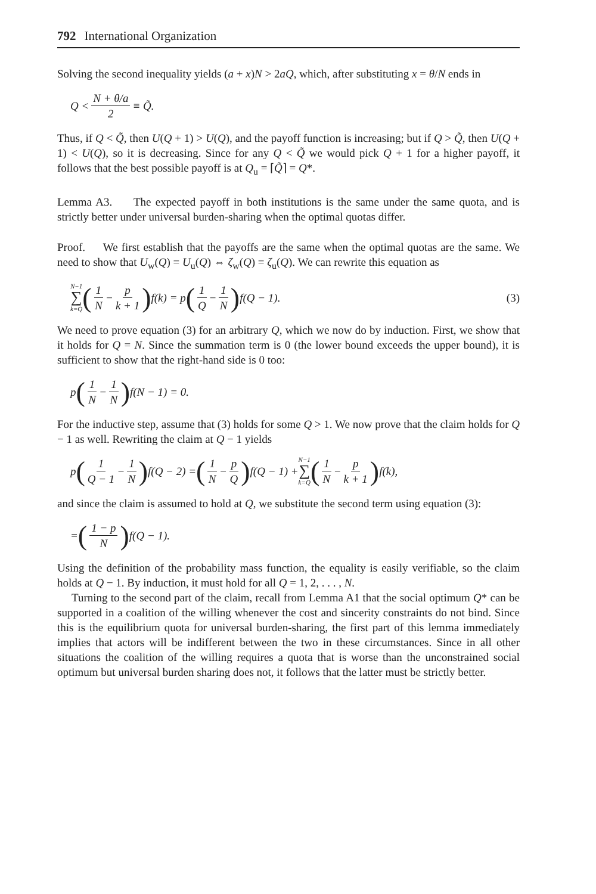792 International Organization
Solving the second inequality yields (a + x)N > 2aQ, which, after substituting x = θ/N ends in
Q < N + θ/a 2 ≡ Q̃.
Thus, if Q < Q̃, then U(Q + 1) > U(Q), and the payoff function is increasing; but if Q > Q̃, then U(Q + 1) < U(Q), so it is decreasing. Since for any Q < Q̃ we would pick Q + 1 for a higher payoff, it follows that the best possible payoff is at Q<sub>u</sub> = ⌈Q̃⌉ = Q*.
Lemma A3. The expected payoff in both institutions is the same under the same quota, and is strictly better under universal burden-sharing when the optimal quotas differ.
Proof. We first establish that the payoffs are the same when the optimal quotas are the same. We need to show that U<sub>w</sub>(Q) = U<sub>u</sub>(Q) ⇔ ζ<sub>w</sub>(Q) = ζ<sub>u</sub>(Q). We can rewrite this equation as
N−1 ∑ k=Q (1 N − p k + 1) f(k) = p (1 Q − 1 N) f(Q − 1). (3)
We need to prove equation (3) for an arbitrary Q, which we now do by induction. First, we show that it holds for Q = N. Since the summation term is 0 (the lower bound exceeds the upper bound), it is sufficient to show that the right-hand side is 0 too:
p (1 N − 1 N) f(N − 1) = 0.
For the inductive step, assume that (3) holds for some Q > 1. We now prove that the claim holds for Q − 1 as well. Rewriting the claim at Q − 1 yields
p (1 Q − 1 − 1 N) f(Q − 2) = (1 N − p Q) f(Q − 1) + N−1 ∑ k=Q (1 N − p k + 1) f(k),
and since the claim is assumed to hold at Q, we substitute the second term using equation (3):
= (1 − p N) f(Q − 1).
Using the definition of the probability mass function, the equality is easily verifiable, so the claim holds at Q − 1. By induction, it must hold for all Q = 1, 2, . . . , N.
Turning to the second part of the claim, recall from Lemma A1 that the social optimum Q* can be supported in a coalition of the willing whenever the cost and sincerity constraints do not bind. Since this is the equilibrium quota for universal burden-sharing, the first part of this lemma immediately implies that actors will be indifferent between the two in these circumstances. Since in all other situations the coalition of the willing requires a quota that is worse than the unconstrained social optimum but universal burden sharing does not, it follows that the latter must be strictly better.